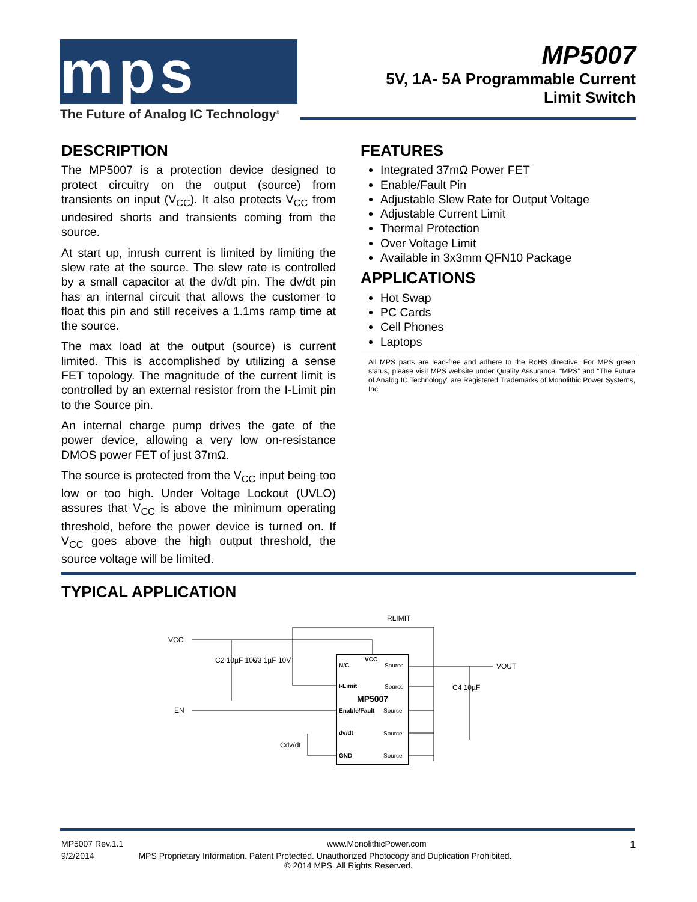mps
The Future of Analog IC Technology<sup>®</sup>
MP5007
5V, 1A- 5A Programmable Current
Limit Switch
DESCRIPTION
The MP5007 is a protection device designed to protect circuitry on the output (source) from transients on input (V<sub>CC</sub>). It also protects V<sub>CC</sub> from undesired shorts and transients coming from the source.
At start up, inrush current is limited by limiting the slew rate at the source. The slew rate is controlled by a small capacitor at the dv/dt pin. The dv/dt pin has an internal circuit that allows the customer to float this pin and still receives a 1.1ms ramp time at the source.
The max load at the output (source) is current limited. This is accomplished by utilizing a sense FET topology. The magnitude of the current limit is controlled by an external resistor from the I-Limit pin to the Source pin.
An internal charge pump drives the gate of the power device, allowing a very low on-resistance DMOS power FET of just 37mΩ.
The source is protected from the V<sub>CC</sub> input being too low or too high. Under Voltage Lockout (UVLO) assures that V<sub>CC</sub> is above the minimum operating threshold, before the power device is turned on. If V<sub>CC</sub> goes above the high output threshold, the source voltage will be limited.
FEATURES
Integrated 37mΩ Power FET
Enable/Fault Pin
Adjustable Slew Rate for Output Voltage
Adjustable Current Limit
Thermal Protection
Over Voltage Limit
Available in 3x3mm QFN10 Package
APPLICATIONS
Hot Swap
PC Cards
Cell Phones
Laptops
All MPS parts are lead-free and adhere to the RoHS directive. For MPS green status, please visit MPS website under Quality Assurance. “MPS” and “The Future of Analog IC Technology” are Registered Trademarks of Monolithic Power Systems, Inc.
TYPICAL APPLICATION
VCC
EN
RLIMIT
VOUT
C2 10µF 10V
C3 1µF 10V
C4 10µF
Cdv/dt
VCC
N/C
I-Limit
MP5007
Enable/Fault
dv/dt
GND
Source
Source
Source
Source
Source
MP5007 Rev.1.1 www.MonolithicPower.com 1
9/2/2014 MPS Proprietary Information. Patent Protected. Unauthorized Photocopy and Duplication Prohibited.
© 2014 MPS. All Rights Reserved.